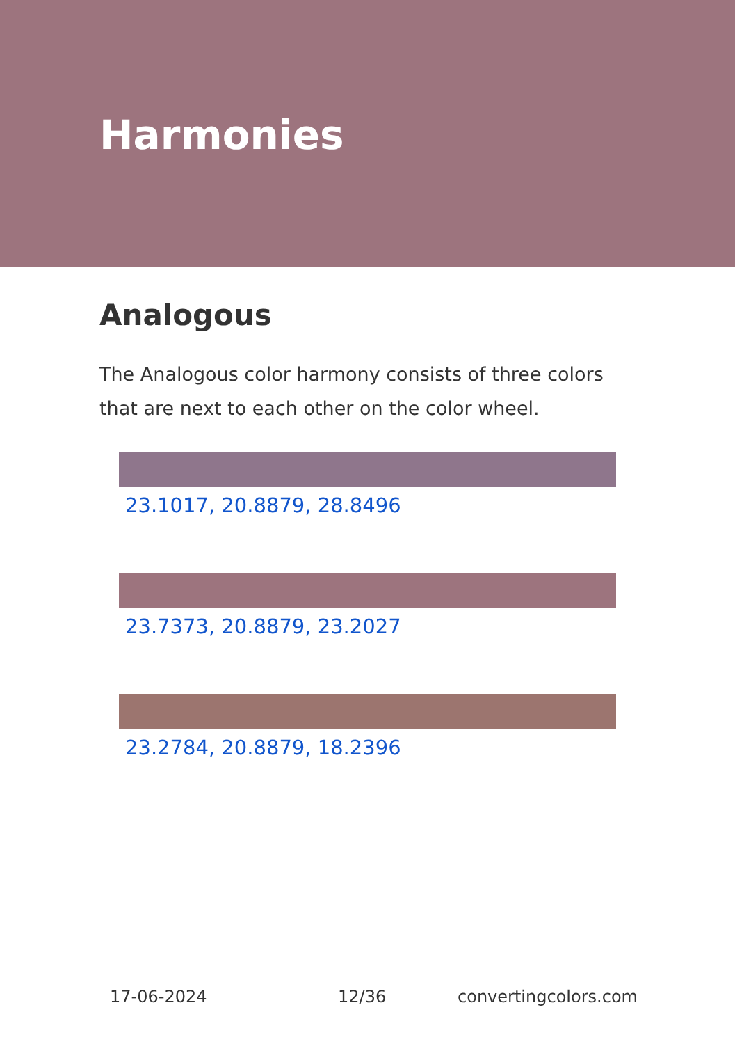Harmonies
Analogous
The Analogous color harmony consists of three colors that are next to each other on the color wheel.
23.1017, 20.8879, 28.8496
23.7373, 20.8879, 23.2027
23.2784, 20.8879, 18.2396
17-06-2024 12/36 convertingcolors.com